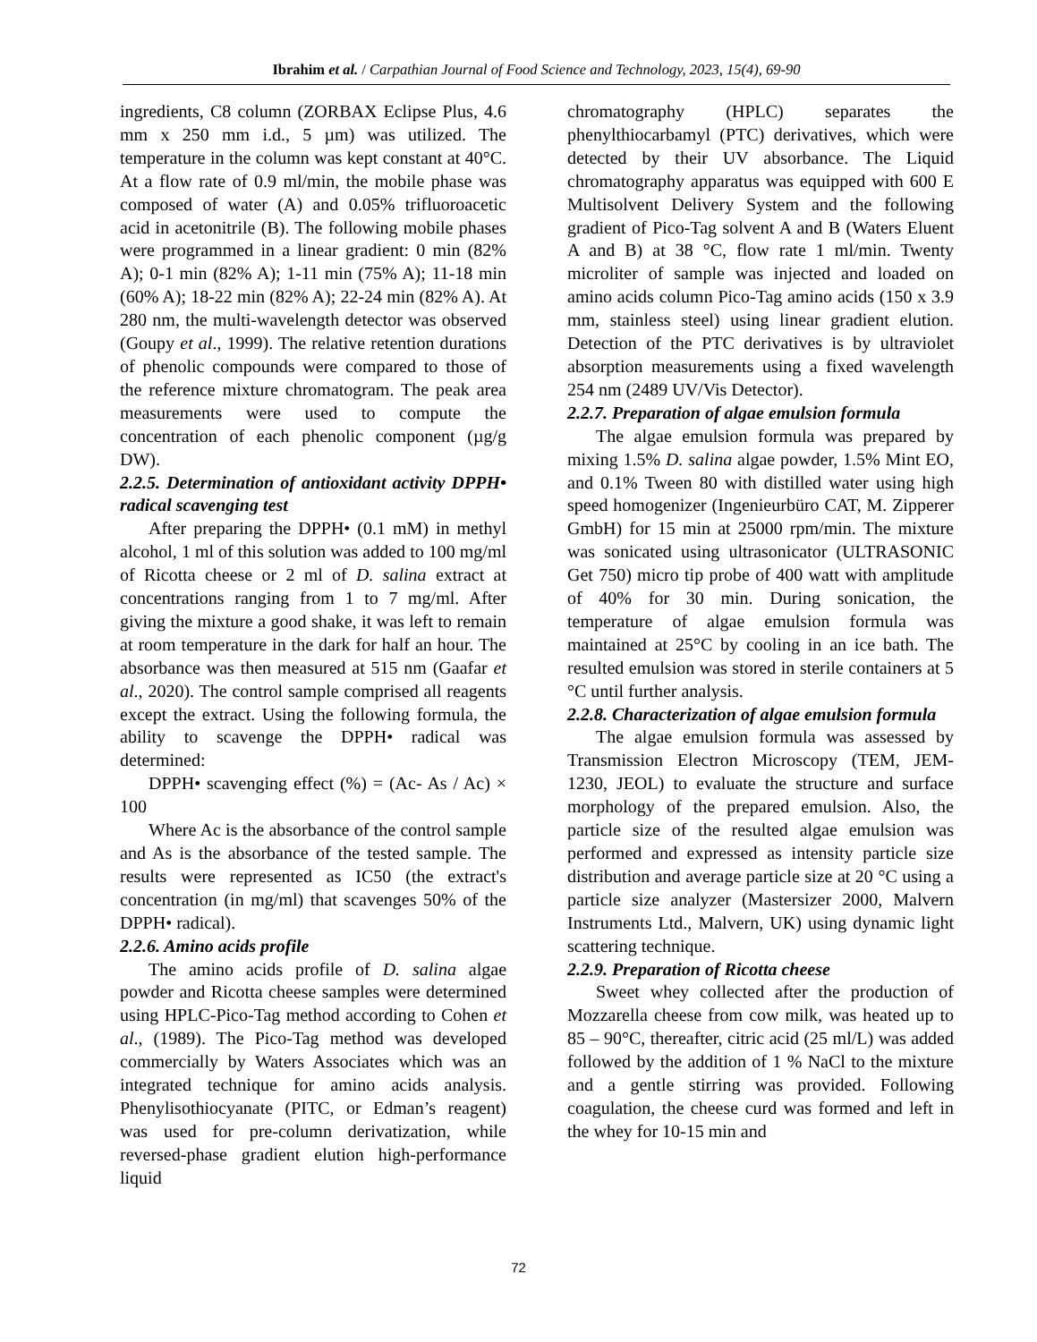Ibrahim et al. / Carpathian Journal of Food Science and Technology, 2023, 15(4), 69-90
ingredients, C8 column (ZORBAX Eclipse Plus, 4.6 mm x 250 mm i.d., 5 µm) was utilized. The temperature in the column was kept constant at 40°C. At a flow rate of 0.9 ml/min, the mobile phase was composed of water (A) and 0.05% trifluoroacetic acid in acetonitrile (B). The following mobile phases were programmed in a linear gradient: 0 min (82% A); 0-1 min (82% A); 1-11 min (75% A); 11-18 min (60% A); 18-22 min (82% A); 22-24 min (82% A). At 280 nm, the multi-wavelength detector was observed (Goupy et al., 1999). The relative retention durations of phenolic compounds were compared to those of the reference mixture chromatogram. The peak area measurements were used to compute the concentration of each phenolic component (µg/g DW).
2.2.5. Determination of antioxidant activity DPPH• radical scavenging test
After preparing the DPPH• (0.1 mM) in methyl alcohol, 1 ml of this solution was added to 100 mg/ml of Ricotta cheese or 2 ml of D. salina extract at concentrations ranging from 1 to 7 mg/ml. After giving the mixture a good shake, it was left to remain at room temperature in the dark for half an hour. The absorbance was then measured at 515 nm (Gaafar et al., 2020). The control sample comprised all reagents except the extract. Using the following formula, the ability to scavenge the DPPH• radical was determined:
DPPH• scavenging effect (%) = (Ac- As / Ac) × 100
Where Ac is the absorbance of the control sample and As is the absorbance of the tested sample. The results were represented as IC50 (the extract's concentration (in mg/ml) that scavenges 50% of the DPPH• radical).
2.2.6. Amino acids profile
The amino acids profile of D. salina algae powder and Ricotta cheese samples were determined using HPLC-Pico-Tag method according to Cohen et al., (1989). The Pico-Tag method was developed commercially by Waters Associates which was an integrated technique for amino acids analysis. Phenylisothiocyanate (PITC, or Edman’s reagent) was used for pre-column derivatization, while reversed-phase gradient elution high-performance liquid
chromatography (HPLC) separates the phenylthiocarbamyl (PTC) derivatives, which were detected by their UV absorbance. The Liquid chromatography apparatus was equipped with 600 E Multisolvent Delivery System and the following gradient of Pico-Tag solvent A and B (Waters Eluent A and B) at 38 °C, flow rate 1 ml/min. Twenty microliter of sample was injected and loaded on amino acids column Pico-Tag amino acids (150 x 3.9 mm, stainless steel) using linear gradient elution. Detection of the PTC derivatives is by ultraviolet absorption measurements using a fixed wavelength 254 nm (2489 UV/Vis Detector).
2.2.7. Preparation of algae emulsion formula
The algae emulsion formula was prepared by mixing 1.5% D. salina algae powder, 1.5% Mint EO, and 0.1% Tween 80 with distilled water using high speed homogenizer (Ingenieurbüro CAT, M. Zipperer GmbH) for 15 min at 25000 rpm/min. The mixture was sonicated using ultrasonicator (ULTRASONIC Get 750) micro tip probe of 400 watt with amplitude of 40% for 30 min. During sonication, the temperature of algae emulsion formula was maintained at 25°C by cooling in an ice bath. The resulted emulsion was stored in sterile containers at 5 °C until further analysis.
2.2.8. Characterization of algae emulsion formula
The algae emulsion formula was assessed by Transmission Electron Microscopy (TEM, JEM-1230, JEOL) to evaluate the structure and surface morphology of the prepared emulsion. Also, the particle size of the resulted algae emulsion was performed and expressed as intensity particle size distribution and average particle size at 20 °C using a particle size analyzer (Mastersizer 2000, Malvern Instruments Ltd., Malvern, UK) using dynamic light scattering technique.
2.2.9. Preparation of Ricotta cheese
Sweet whey collected after the production of Mozzarella cheese from cow milk, was heated up to 85 – 90°C, thereafter, citric acid (25 ml/L) was added followed by the addition of 1 % NaCl to the mixture and a gentle stirring was provided. Following coagulation, the cheese curd was formed and left in the whey for 10-15 min and
72